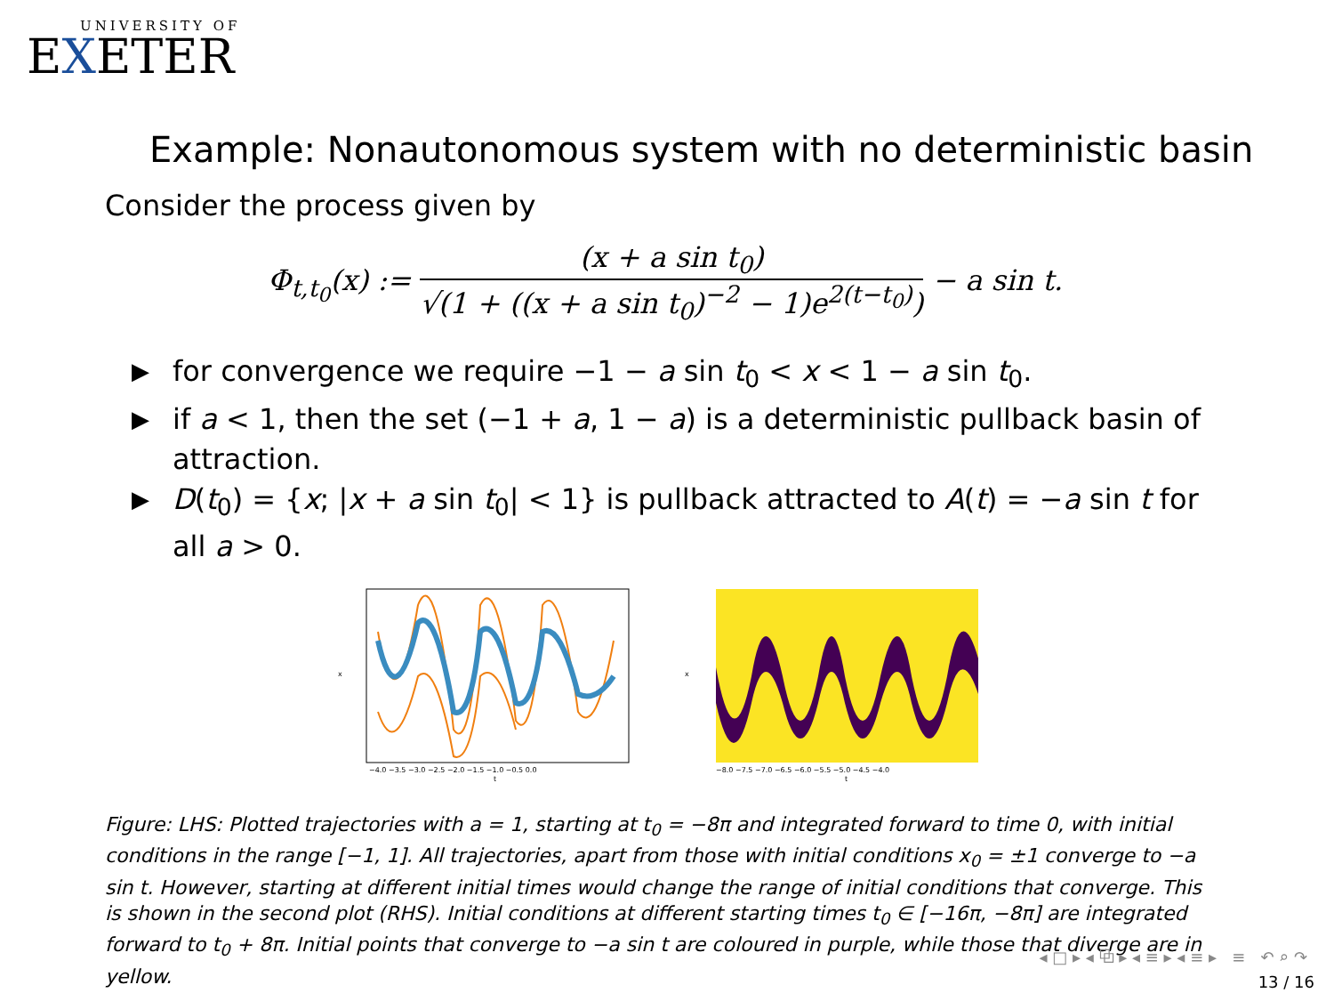UNIVERSITY OF
EXETER
Example: Nonautonomous system with no deterministic basin
Consider the process given by
Φ<sub>t,t<sub>0</sub></sub>(x) := (x + a sin t<sub>0</sub>) √(1 + ((x + a sin t<sub>0</sub>)<sup>−2</sup> − 1)e<sup>2(t−t<sub>0</sub>)</sup>) − a sin t.
▶ for convergence we require −1 − a sin t<sub>0</sub> < x < 1 − a sin t<sub>0</sub>.
▶ if a < 1, then the set (−1 + a, 1 − a) is a deterministic pullback basin of attraction.
▶ D(t<sub>0</sub>) = {x; |x + a sin t<sub>0</sub>| < 1} is pullback attracted to A(t) = −a sin t for all a > 0.
x
t
−4.0 −3.5 −3.0 −2.5 −2.0 −1.5 −1.0 −0.5 0.0
x
t
−8.0 −7.5 −7.0 −6.5 −6.0 −5.5 −5.0 −4.5 −4.0
Figure: LHS: Plotted trajectories with a = 1, starting at t<sub>0</sub> = −8π and integrated forward to time 0, with initial conditions in the range [−1, 1]. All trajectories, apart from those with initial conditions x<sub>0</sub> = ±1 converge to −a sin t. However, starting at different initial times would change the range of initial conditions that converge. This is shown in the second plot (RHS). Initial conditions at different starting times t<sub>0</sub> ∈ [−16π, −8π] are integrated forward to t<sub>0</sub> + 8π. Initial points that converge to −a sin t are coloured in purple, while those that diverge are in yellow.
◂ □ ▸ ◂ ⧉ ▸ ◂ ≡ ▸ ◂ ≡ ▸ ≡ ↶ ⌕ ↷
13 / 16